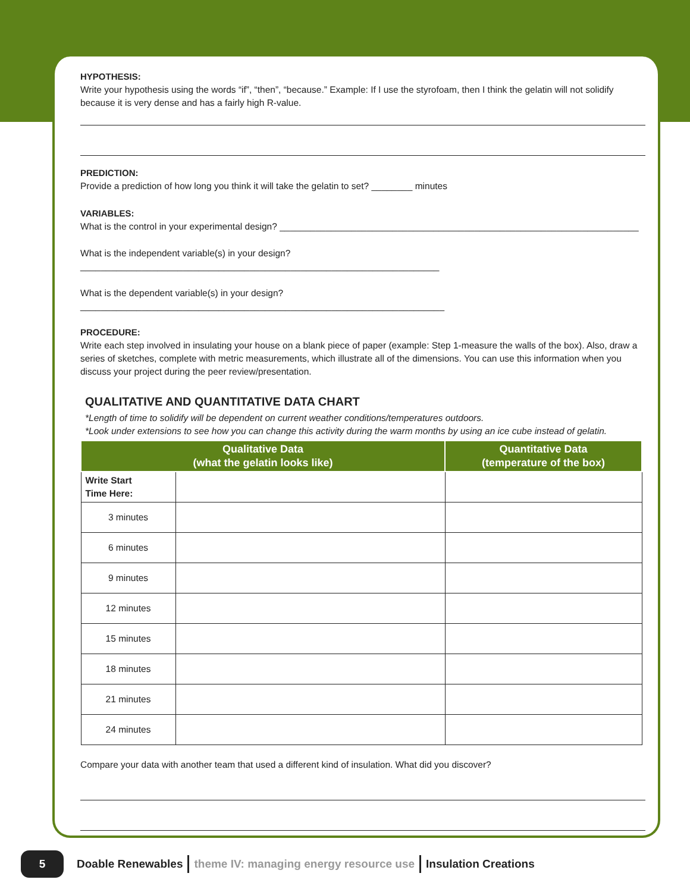HYPOTHESIS:
Write your hypothesis using the words “if”, “then”, “because.” Example: If I use the styrofoam, then I think the gelatin will not solidify because it is very dense and has a fairly high R-value.
PREDICTION:
Provide a prediction of how long you think it will take the gelatin to set? ________ minutes
VARIABLES:
What is the control in your experimental design? ______________________________________________________________________
What is the independent variable(s) in your design?______________________________________________________________________
What is the dependent variable(s) in your design?_______________________________________________________________________
PROCEDURE:
Write each step involved in insulating your house on a blank piece of paper (example: Step 1-measure the walls of the box). Also, draw a series of sketches, complete with metric measurements, which illustrate all of the dimensions. You can use this information when you discuss your project during the peer review/presentation.
QUALITATIVE AND QUANTITATIVE DATA CHART
*Length of time to solidify will be dependent on current weather conditions/temperatures outdoors.
*Look under extensions to see how you can change this activity during the warm months by using an ice cube instead of gelatin.
| Qualitative Data (what the gelatin looks like) | | Quantitative Data (temperature of the box) |
| --- | --- | --- |
| Write Start Time Here: | | |
| 3 minutes | | |
| 6 minutes | | |
| 9 minutes | | |
| 12 minutes | | |
| 15 minutes | | |
| 18 minutes | | |
| 21 minutes | | |
| 24 minutes | | |
Compare your data with another team that used a different kind of insulation. What did you discover?
5
Doable Renewables theme IV: managing energy resource use Insulation Creations